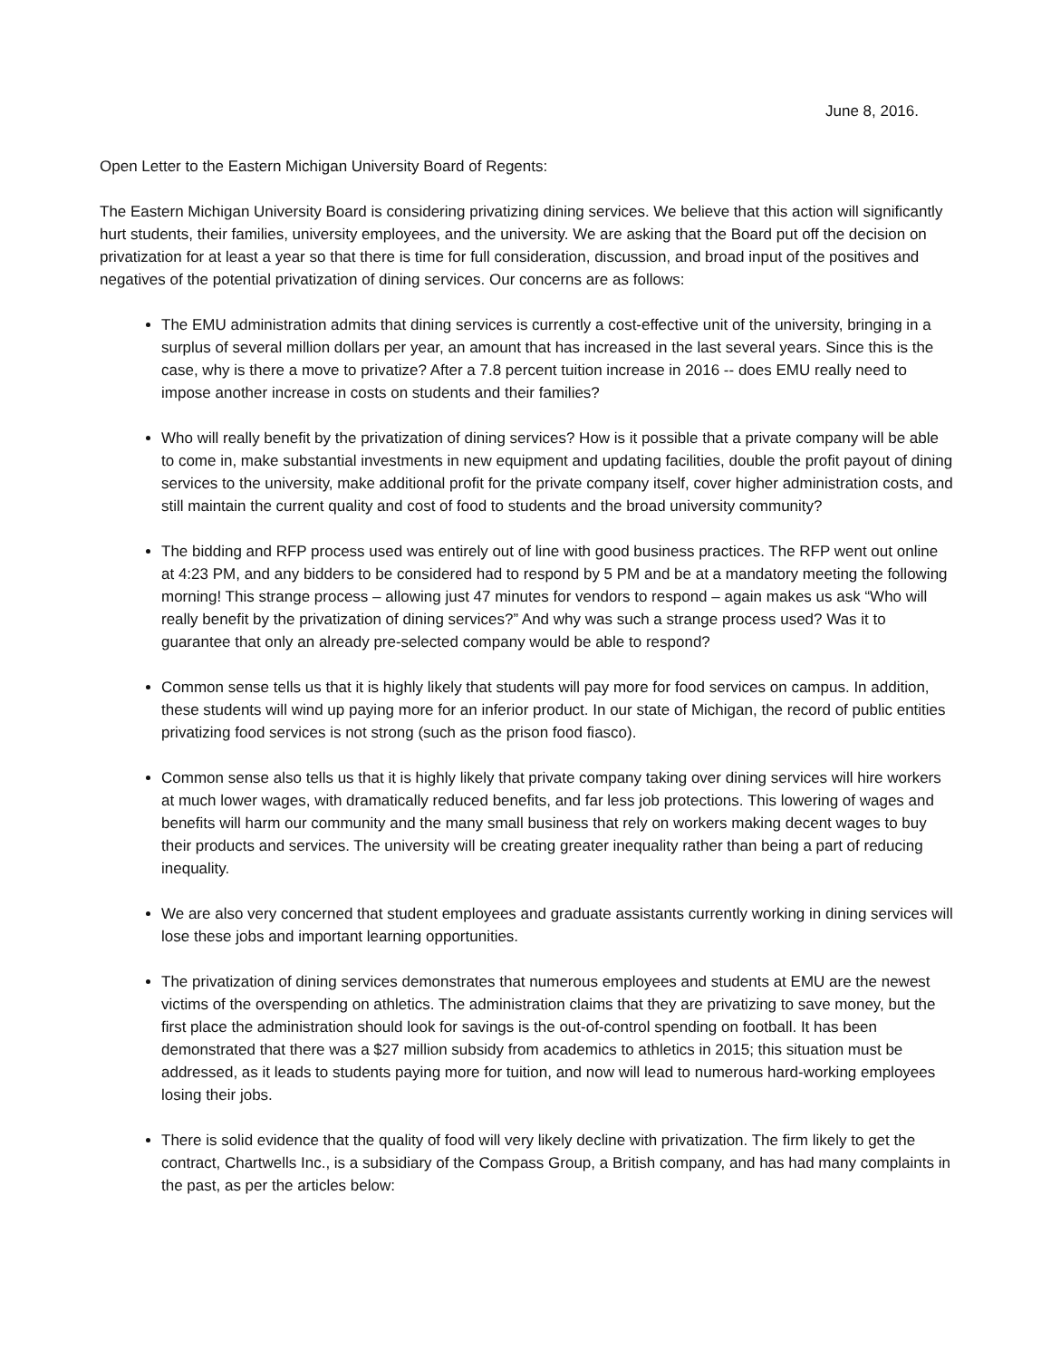June 8, 2016.
Open Letter to the Eastern Michigan University Board of Regents:
The Eastern Michigan University Board is considering privatizing dining services. We believe that this action will significantly hurt students, their families, university employees, and the university. We are asking that the Board put off the decision on privatization for at least a year so that there is time for full consideration, discussion, and broad input of the positives and negatives of the potential privatization of dining services. Our concerns are as follows:
The EMU administration admits that dining services is currently a cost-effective unit of the university, bringing in a surplus of several million dollars per year, an amount that has increased in the last several years. Since this is the case, why is there a move to privatize? After a 7.8 percent tuition increase in 2016 -- does EMU really need to impose another increase in costs on students and their families?
Who will really benefit by the privatization of dining services? How is it possible that a private company will be able to come in, make substantial investments in new equipment and updating facilities, double the profit payout of dining services to the university, make additional profit for the private company itself, cover higher administration costs, and still maintain the current quality and cost of food to students and the broad university community?
The bidding and RFP process used was entirely out of line with good business practices. The RFP went out online at 4:23 PM, and any bidders to be considered had to respond by 5 PM and be at a mandatory meeting the following morning! This strange process – allowing just 47 minutes for vendors to respond – again makes us ask “Who will really benefit by the privatization of dining services?” And why was such a strange process used? Was it to guarantee that only an already pre-selected company would be able to respond?
Common sense tells us that it is highly likely that students will pay more for food services on campus. In addition, these students will wind up paying more for an inferior product. In our state of Michigan, the record of public entities privatizing food services is not strong (such as the prison food fiasco).
Common sense also tells us that it is highly likely that private company taking over dining services will hire workers at much lower wages, with dramatically reduced benefits, and far less job protections. This lowering of wages and benefits will harm our community and the many small business that rely on workers making decent wages to buy their products and services. The university will be creating greater inequality rather than being a part of reducing inequality.
We are also very concerned that student employees and graduate assistants currently working in dining services will lose these jobs and important learning opportunities.
The privatization of dining services demonstrates that numerous employees and students at EMU are the newest victims of the overspending on athletics. The administration claims that they are privatizing to save money, but the first place the administration should look for savings is the out-of-control spending on football. It has been demonstrated that there was a $27 million subsidy from academics to athletics in 2015; this situation must be addressed, as it leads to students paying more for tuition, and now will lead to numerous hard-working employees losing their jobs.
There is solid evidence that the quality of food will very likely decline with privatization. The firm likely to get the contract, Chartwells Inc., is a subsidiary of the Compass Group, a British company, and has had many complaints in the past, as per the articles below: